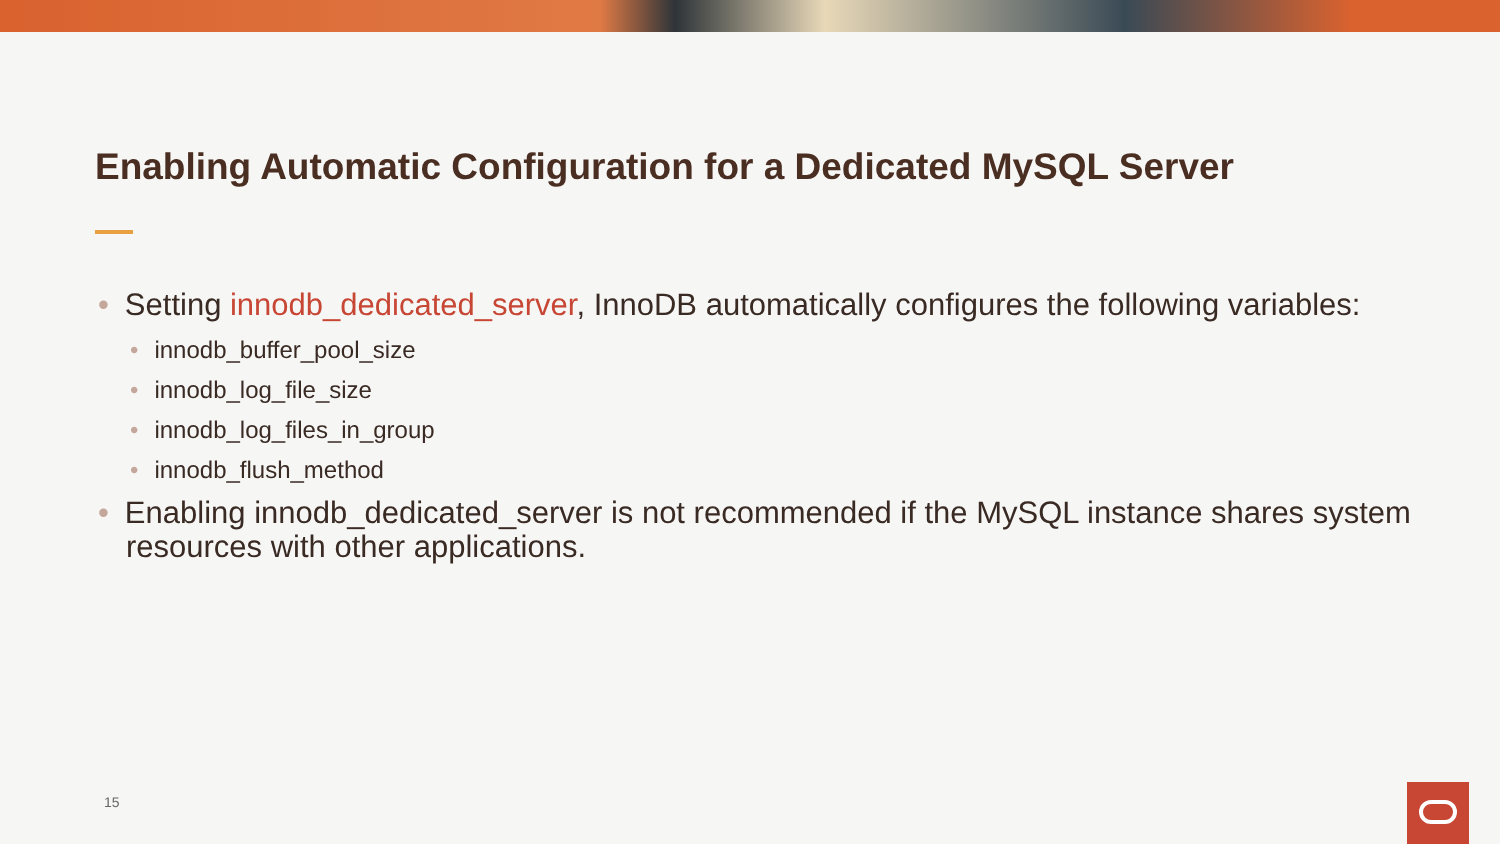Enabling Automatic Configuration for a Dedicated MySQL Server
• Setting innodb_dedicated_server, InnoDB automatically configures the following variables:
• innodb_buffer_pool_size
• innodb_log_file_size
• innodb_log_files_in_group
• innodb_flush_method
• Enabling innodb_dedicated_server is not recommended if the MySQL instance shares system resources with other applications.
15